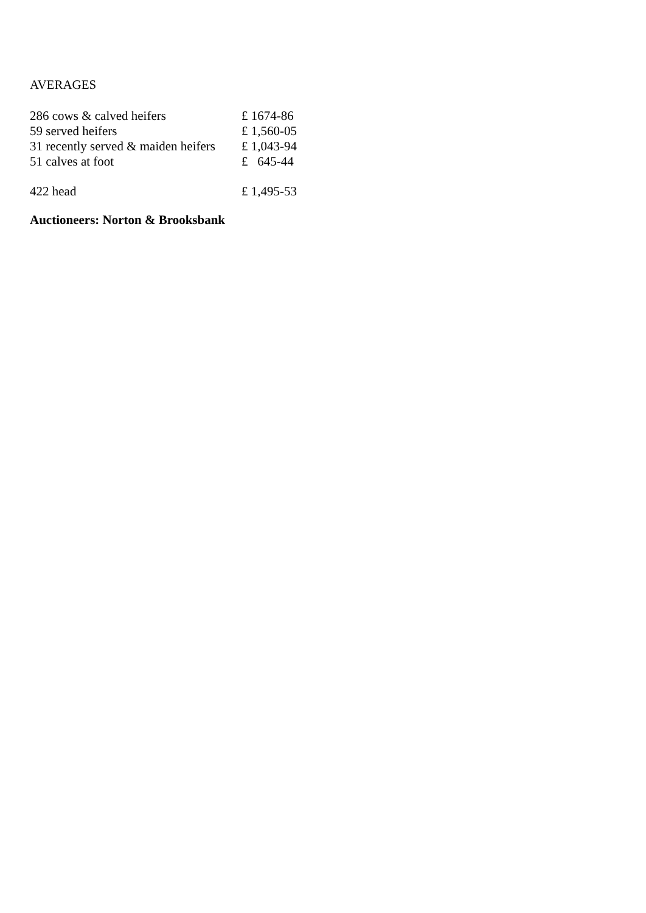AVERAGES
| 286 cows & calved heifers | £ 1674-86 |
| 59 served heifers | £ 1,560-05 |
| 31 recently served & maiden heifers | £ 1,043-94 |
| 51 calves at foot | £ 645-44 |
| 422 head | £ 1,495-53 |
Auctioneers: Norton & Brooksbank